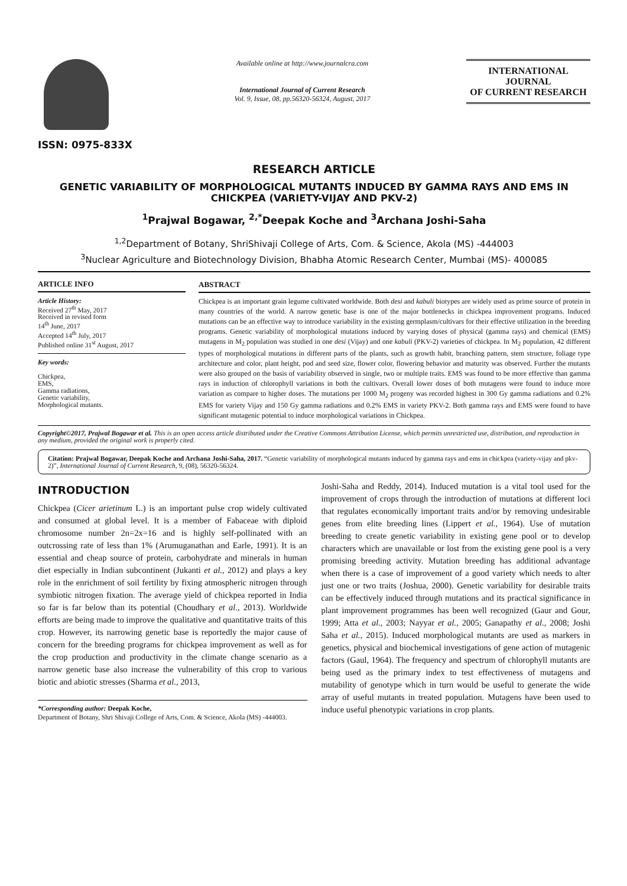ISSN: 0975-833X
Available online at http://www.journalcra.com
International Journal of Current Research
Vol. 9, Issue, 08, pp.56320-56324, August, 2017
INTERNATIONAL JOURNAL
OF CURRENT RESEARCH
RESEARCH ARTICLE
GENETIC VARIABILITY OF MORPHOLOGICAL MUTANTS INDUCED BY GAMMA RAYS AND EMS IN CHICKPEA (VARIETY-VIJAY AND PKV-2)
<sup>1</sup> Prajwal Bogawar, <sup>2,*</sup>Deepak Koche and <sup>3</sup>Archana Joshi-Saha
<sup>1,2</sup>Department of Botany, ShriShivaji College of Arts, Com. & Science, Akola (MS) -444003
<sup>3</sup> Nuclear Agriculture and Biotechnology Division, Bhabha Atomic Research Center, Mumbai (MS)- 400085
ARTICLE INFO
Article History:
Received 27<sup>th</sup> May, 2017
Received in revised form
14<sup>th</sup> June, 2017
Accepted 14<sup>th</sup> July, 2017
Published online 31<sup>st</sup> August, 2017
Key words:
Chickpea,
EMS,
Gamma radiations,
Genetic variability,
Morphological mutants.
ABSTRACT
Chickpea is an important grain legume cultivated worldwide. Both desi and kabuli biotypes are widely used as prime source of protein in many countries of the world. A narrow genetic base is one of the major bottlenecks in chickpea improvement programs. Induced mutations can be an effective way to introduce variability in the existing germplasm/cultivars for their effective utilization in the breeding programs. Genetic variability of morphological mutations induced by varying doses of physical (gamma rays) and chemical (EMS) mutagens in M<sub>2</sub> population was studied in one desi (Vijay) and one kabuli (PKV-2) varieties of chickpea. In M<sub>2</sub> population, 42 different types of morphological mutations in different parts of the plants, such as growth habit, branching pattern, stem structure, foliage type architecture and color, plant height, pod and seed size, flower color, flowering behavior and maturity was observed. Further the mutants were also grouped on the basis of variability observed in single, two or multiple traits. EMS was found to be more effective than gamma rays in induction of chlorophyll variations in both the cultivars. Overall lower doses of both mutagens were found to induce more variation as compare to higher doses. The mutations per 1000 M<sub>2</sub> progeny was recorded highest in 300 Gy gamma radiations and 0.2% EMS for variety Vijay and 150 Gy gamma radiations and 0.2% EMS in variety PKV-2. Both gamma rays and EMS were found to have significant mutagenic potential to induce morphological variations in Chickpea.
Copyright©2017, Prajwal Bogawar et al. This is an open access article distributed under the Creative Commons Attribution License, which permits unrestricted use, distribution, and reproduction in any medium, provided the original work is properly cited.
Citation: Prajwal Bogawar, Deepak Koche and Archana Joshi-Saha, 2017. “Genetic variability of morphological mutants induced by gamma rays and ems in chickpea (variety-vijay and pkv-2)”, International Journal of Current Research, 9, (08), 56320-56324.
INTRODUCTION
Chickpea (Cicer arietinum L.) is an important pulse crop widely cultivated and consumed at global level. It is a member of Fabaceae with diploid chromosome number 2n=2x=16 and is highly self-pollinated with an outcrossing rate of less than 1% (Arumuganathan and Earle, 1991). It is an essential and cheap source of protein, carbohydrate and minerals in human diet especially in Indian subcontinent (Jukanti et al., 2012) and plays a key role in the enrichment of soil fertility by fixing atmospheric nitrogen through symbiotic nitrogen fixation. The average yield of chickpea reported in India so far is far below than its potential (Choudhary et al., 2013). Worldwide efforts are being made to improve the qualitative and quantitative traits of this crop. However, its narrowing genetic base is reportedly the major cause of concern for the breeding programs for chickpea improvement as well as for the crop production and productivity in the climate change scenario as a narrow genetic base also increase the vulnerability of this crop to various biotic and abiotic stresses (Sharma et al., 2013,
*Corresponding author: Deepak Koche,
Department of Botany, Shri Shivaji College of Arts, Com. & Science, Akola (MS) -444003.
Joshi-Saha and Reddy, 2014). Induced mutation is a vital tool used for the improvement of crops through the introduction of mutations at different loci that regulates economically important traits and/or by removing undesirable genes from elite breeding lines (Lippert et al., 1964). Use of mutation breeding to create genetic variability in existing gene pool or to develop characters which are unavailable or lost from the existing gene pool is a very promising breeding activity. Mutation breeding has additional advantage when there is a case of improvement of a good variety which needs to alter just one or two traits (Joshua, 2000). Genetic variability for desirable traits can be effectively induced through mutations and its practical significance in plant improvement programmes has been well recognized (Gaur and Gour, 1999; Atta et al., 2003; Nayyar et al., 2005; Ganapathy et al., 2008; Joshi Saha et al., 2015). Induced morphological mutants are used as markers in genetics, physical and biochemical investigations of gene action of mutagenic factors (Gaul, 1964). The frequency and spectrum of chlorophyll mutants are being used as the primary index to test effectiveness of mutagens and mutability of genotype which in turn would be useful to generate the wide array of useful mutants in treated population. Mutagens have been used to induce useful phenotypic variations in crop plants.